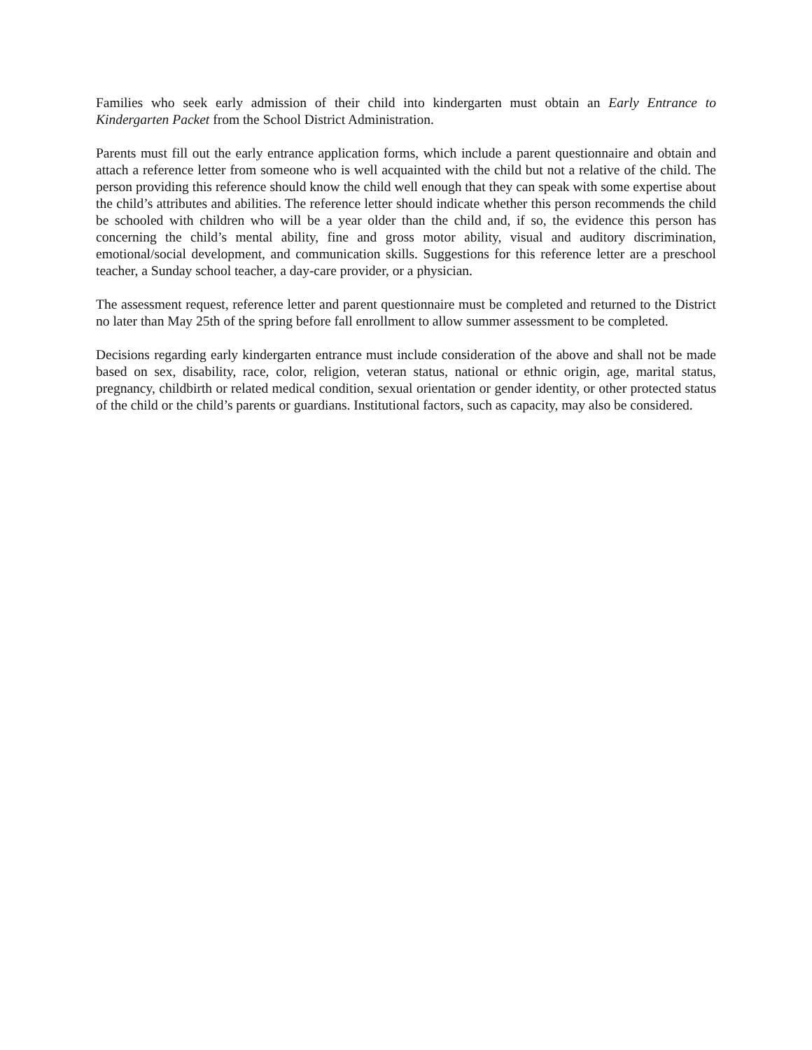Families who seek early admission of their child into kindergarten must obtain an Early Entrance to Kindergarten Packet from the School District Administration.
Parents must fill out the early entrance application forms, which include a parent questionnaire and obtain and attach a reference letter from someone who is well acquainted with the child but not a relative of the child. The person providing this reference should know the child well enough that they can speak with some expertise about the child’s attributes and abilities. The reference letter should indicate whether this person recommends the child be schooled with children who will be a year older than the child and, if so, the evidence this person has concerning the child’s mental ability, fine and gross motor ability, visual and auditory discrimination, emotional/social development, and communication skills. Suggestions for this reference letter are a preschool teacher, a Sunday school teacher, a day-care provider, or a physician.
The assessment request, reference letter and parent questionnaire must be completed and returned to the District no later than May 25th of the spring before fall enrollment to allow summer assessment to be completed.
Decisions regarding early kindergarten entrance must include consideration of the above and shall not be made based on sex, disability, race, color, religion, veteran status, national or ethnic origin, age, marital status, pregnancy, childbirth or related medical condition, sexual orientation or gender identity, or other protected status of the child or the child’s parents or guardians. Institutional factors, such as capacity, may also be considered.